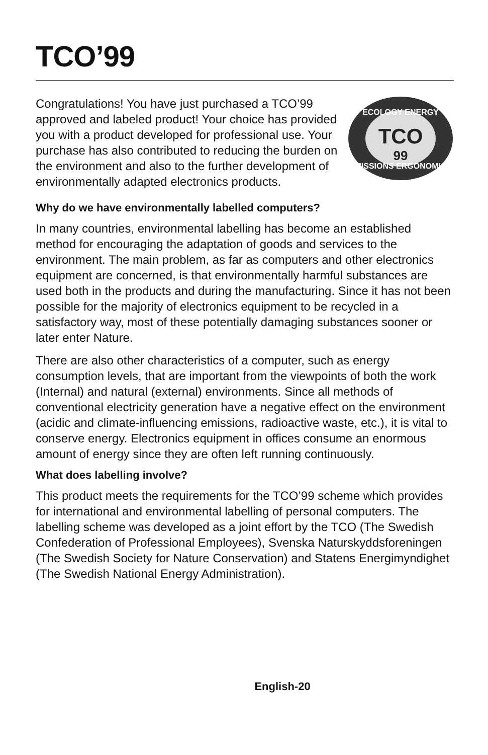TCO’99
Congratulations! You have just purchased a TCO’99 approved and labeled product! Your choice has provided you with a product developed for professional use. Your purchase has also contributed to reducing the burden on the environment and also to the further development of environmentally adapted electronics products.
ECOLOGY ENERGY
EMISSIONS ERGONOMICS
TCO
99
Why do we have environmentally labelled computers?
In many countries, environmental labelling has become an established method for encouraging the adaptation of goods and services to the environment. The main problem, as far as computers and other electronics equipment are concerned, is that environmentally harmful substances are used both in the products and during the manufacturing. Since it has not been possible for the majority of electronics equipment to be recycled in a satisfactory way, most of these potentially damaging substances sooner or later enter Nature.
There are also other characteristics of a computer, such as energy consumption levels, that are important from the viewpoints of both the work (Internal) and natural (external) environments. Since all methods of conventional electricity generation have a negative effect on the environment (acidic and climate-influencing emissions, radioactive waste, etc.), it is vital to conserve energy. Electronics equipment in offices consume an enormous amount of energy since they are often left running continuously.
What does labelling involve?
This product meets the requirements for the TCO’99 scheme which provides for international and environmental labelling of personal computers. The labelling scheme was developed as a joint effort by the TCO (The Swedish Confederation of Professional Employees), Svenska Naturskyddsforeningen (The Swedish Society for Nature Conservation) and Statens Energimyndighet (The Swedish National Energy Administration).
English-20